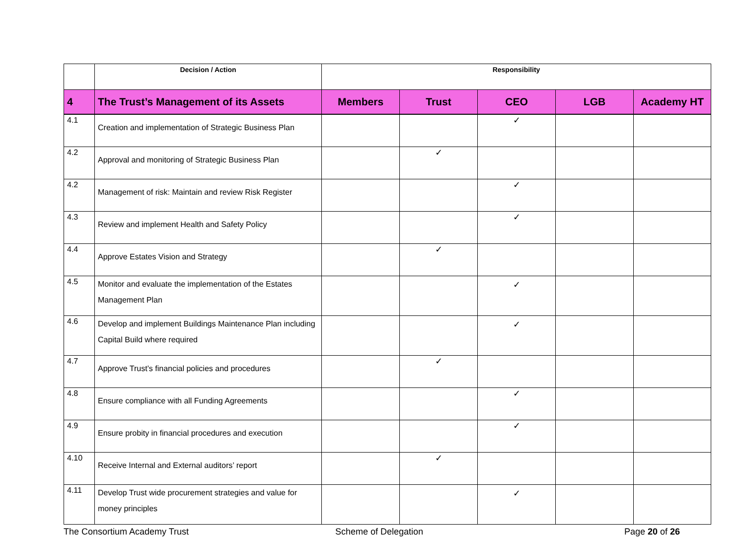| | Decision / Action | Responsibility | | | | |
| --- | --- | --- | --- | --- | --- | --- |
| 4 | The Trust’s Management of its Assets | Members | Trust | CEO | LGB | Academy HT |
| 4.1 | Creation and implementation of Strategic Business Plan | | | ✓ | | |
| 4.2 | Approval and monitoring of Strategic Business Plan | | ✓ | | | |
| 4.2 | Management of risk: Maintain and review Risk Register | | | ✓ | | |
| 4.3 | Review and implement Health and Safety Policy | | | ✓ | | |
| 4.4 | Approve Estates Vision and Strategy | | ✓ | | | |
| 4.5 | Monitor and evaluate the implementation of the Estates Management Plan | | | ✓ | | |
| 4.6 | Develop and implement Buildings Maintenance Plan including Capital Build where required | | | ✓ | | |
| 4.7 | Approve Trust’s financial policies and procedures | | ✓ | | | |
| 4.8 | Ensure compliance with all Funding Agreements | | | ✓ | | |
| 4.9 | Ensure probity in financial procedures and execution | | | ✓ | | |
| 4.10 | Receive Internal and External auditors’ report | | ✓ | | | |
| 4.11 | Develop Trust wide procurement strategies and value for money principles | | | ✓ | | |
The Consortium Academy Trust Scheme of Delegation Page 20 of 26